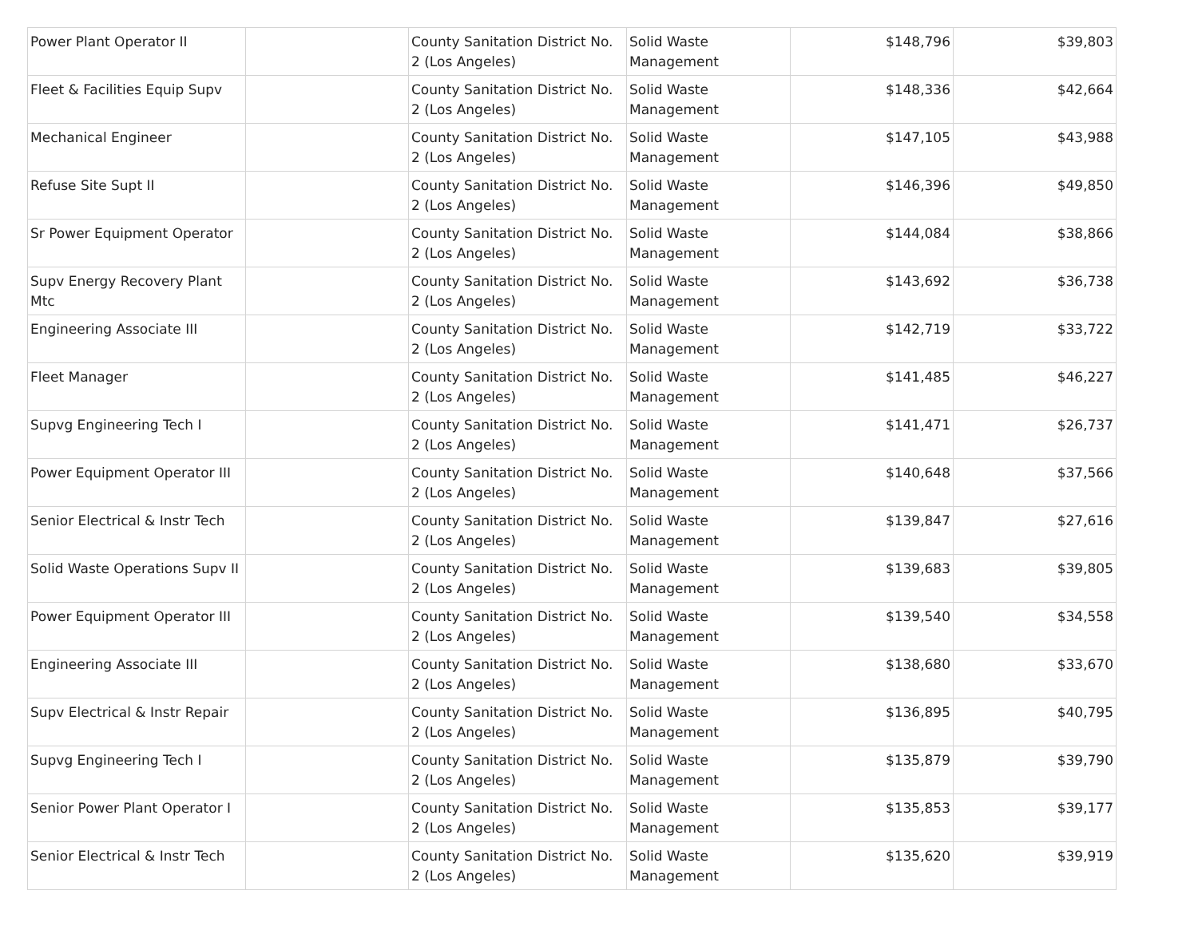| Power Plant Operator II | | County Sanitation District No. 2 (Los Angeles) | Solid Waste Management | $148,796 | $39,803 |
| Fleet & Facilities Equip Supv | | County Sanitation District No. 2 (Los Angeles) | Solid Waste Management | $148,336 | $42,664 |
| Mechanical Engineer | | County Sanitation District No. 2 (Los Angeles) | Solid Waste Management | $147,105 | $43,988 |
| Refuse Site Supt II | | County Sanitation District No. 2 (Los Angeles) | Solid Waste Management | $146,396 | $49,850 |
| Sr Power Equipment Operator | | County Sanitation District No. 2 (Los Angeles) | Solid Waste Management | $144,084 | $38,866 |
| Supv Energy Recovery Plant Mtc | | County Sanitation District No. 2 (Los Angeles) | Solid Waste Management | $143,692 | $36,738 |
| Engineering Associate III | | County Sanitation District No. 2 (Los Angeles) | Solid Waste Management | $142,719 | $33,722 |
| Fleet Manager | | County Sanitation District No. 2 (Los Angeles) | Solid Waste Management | $141,485 | $46,227 |
| Supvg Engineering Tech I | | County Sanitation District No. 2 (Los Angeles) | Solid Waste Management | $141,471 | $26,737 |
| Power Equipment Operator III | | County Sanitation District No. 2 (Los Angeles) | Solid Waste Management | $140,648 | $37,566 |
| Senior Electrical & Instr Tech | | County Sanitation District No. 2 (Los Angeles) | Solid Waste Management | $139,847 | $27,616 |
| Solid Waste Operations Supv II | | County Sanitation District No. 2 (Los Angeles) | Solid Waste Management | $139,683 | $39,805 |
| Power Equipment Operator III | | County Sanitation District No. 2 (Los Angeles) | Solid Waste Management | $139,540 | $34,558 |
| Engineering Associate III | | County Sanitation District No. 2 (Los Angeles) | Solid Waste Management | $138,680 | $33,670 |
| Supv Electrical & Instr Repair | | County Sanitation District No. 2 (Los Angeles) | Solid Waste Management | $136,895 | $40,795 |
| Supvg Engineering Tech I | | County Sanitation District No. 2 (Los Angeles) | Solid Waste Management | $135,879 | $39,790 |
| Senior Power Plant Operator I | | County Sanitation District No. 2 (Los Angeles) | Solid Waste Management | $135,853 | $39,177 |
| Senior Electrical & Instr Tech | | County Sanitation District No. 2 (Los Angeles) | Solid Waste Management | $135,620 | $39,919 |